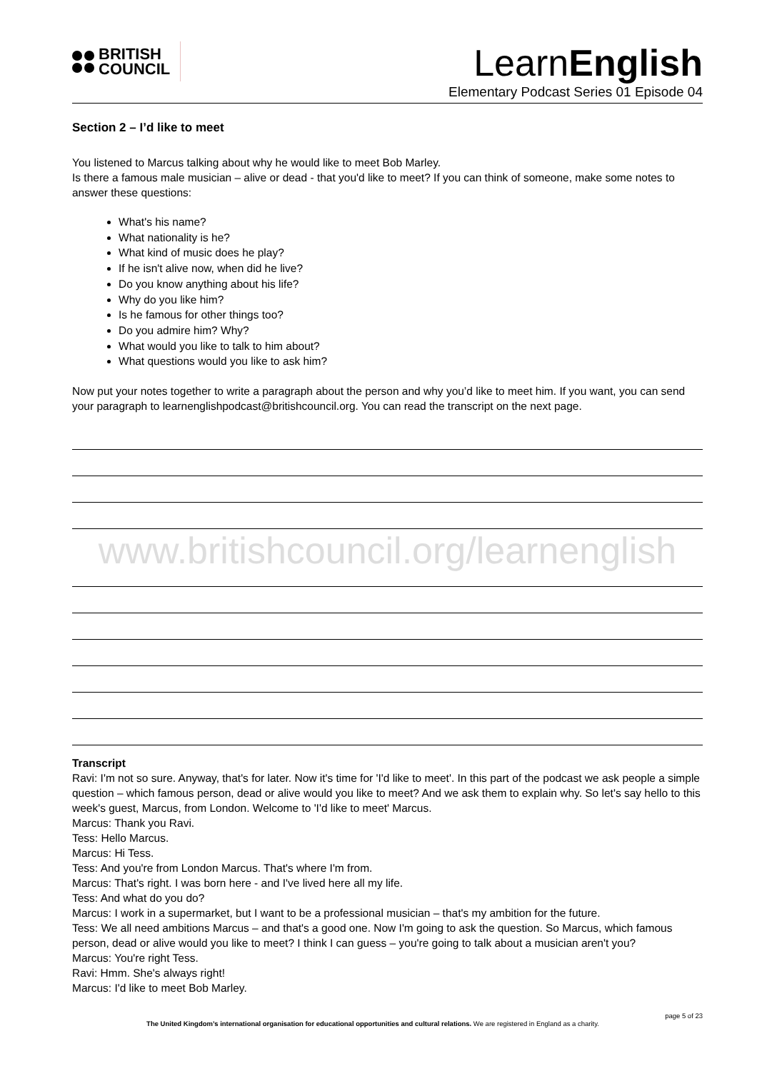BRITISH
COUNCIL
LearnEnglish
Elementary Podcast Series 01 Episode 04
Section 2 – I’d like to meet
You listened to Marcus talking about why he would like to meet Bob Marley.
Is there a famous male musician – alive or dead - that you'd like to meet? If you can think of someone, make some notes to answer these questions:
What's his name?
What nationality is he?
What kind of music does he play?
If he isn't alive now, when did he live?
Do you know anything about his life?
Why do you like him?
Is he famous for other things too?
Do you admire him? Why?
What would you like to talk to him about?
What questions would you like to ask him?
Now put your notes together to write a paragraph about the person and why you’d like to meet him. If you want, you can send your paragraph to learnenglishpodcast@britishcouncil.org. You can read the transcript on the next page.
www.britishcouncil.org/learnenglish
Transcript
Ravi: I'm not so sure. Anyway, that's for later. Now it's time for 'I'd like to meet'. In this part of the podcast we ask people a simple question – which famous person, dead or alive would you like to meet? And we ask them to explain why. So let's say hello to this week's guest, Marcus, from London. Welcome to 'I'd like to meet' Marcus.
Marcus: Thank you Ravi.
Tess: Hello Marcus.
Marcus: Hi Tess.
Tess: And you're from London Marcus. That's where I'm from.
Marcus: That's right. I was born here - and I've lived here all my life.
Tess: And what do you do?
Marcus: I work in a supermarket, but I want to be a professional musician – that's my ambition for the future.
Tess: We all need ambitions Marcus – and that's a good one. Now I'm going to ask the question. So Marcus, which famous person, dead or alive would you like to meet? I think I can guess – you're going to talk about a musician aren't you?
Marcus: You're right Tess.
Ravi: Hmm. She's always right!
Marcus: I'd like to meet Bob Marley.
page 5 of 23
The United Kingdom’s international organisation for educational opportunities and cultural relations. We are registered in England as a charity.